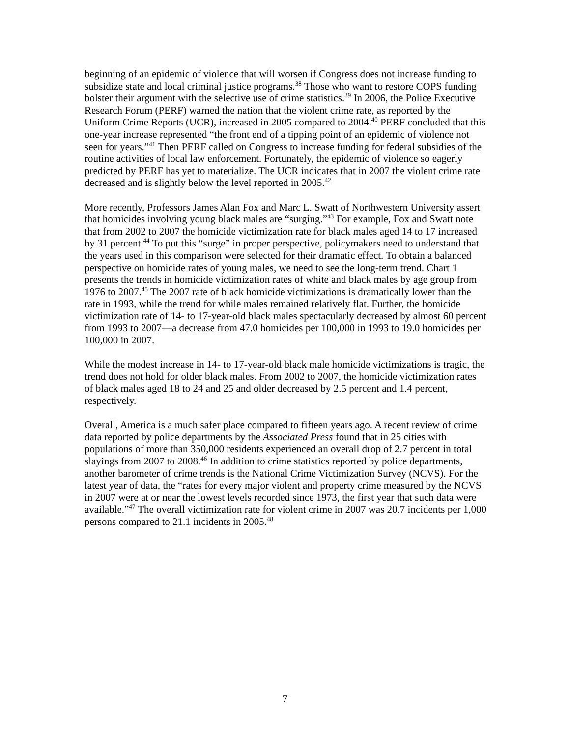beginning of an epidemic of violence that will worsen if Congress does not increase funding to subsidize state and local criminal justice programs.<sup>38</sup> Those who want to restore COPS funding bolster their argument with the selective use of crime statistics.<sup>39</sup> In 2006, the Police Executive Research Forum (PERF) warned the nation that the violent crime rate, as reported by the Uniform Crime Reports (UCR), increased in 2005 compared to 2004.<sup>40</sup> PERF concluded that this one-year increase represented “the front end of a tipping point of an epidemic of violence not seen for years.”<sup>41</sup> Then PERF called on Congress to increase funding for federal subsidies of the routine activities of local law enforcement. Fortunately, the epidemic of violence so eagerly predicted by PERF has yet to materialize. The UCR indicates that in 2007 the violent crime rate decreased and is slightly below the level reported in 2005.<sup>42</sup>
More recently, Professors James Alan Fox and Marc L. Swatt of Northwestern University assert that homicides involving young black males are “surging.”<sup>43</sup> For example, Fox and Swatt note that from 2002 to 2007 the homicide victimization rate for black males aged 14 to 17 increased by 31 percent.<sup>44</sup> To put this “surge” in proper perspective, policymakers need to understand that the years used in this comparison were selected for their dramatic effect. To obtain a balanced perspective on homicide rates of young males, we need to see the long-term trend. Chart 1 presents the trends in homicide victimization rates of white and black males by age group from 1976 to 2007.<sup>45</sup> The 2007 rate of black homicide victimizations is dramatically lower than the rate in 1993, while the trend for while males remained relatively flat. Further, the homicide victimization rate of 14- to 17-year-old black males spectacularly decreased by almost 60 percent from 1993 to 2007—a decrease from 47.0 homicides per 100,000 in 1993 to 19.0 homicides per 100,000 in 2007.
While the modest increase in 14- to 17-year-old black male homicide victimizations is tragic, the trend does not hold for older black males. From 2002 to 2007, the homicide victimization rates of black males aged 18 to 24 and 25 and older decreased by 2.5 percent and 1.4 percent, respectively.
Overall, America is a much safer place compared to fifteen years ago. A recent review of crime data reported by police departments by the Associated Press found that in 25 cities with populations of more than 350,000 residents experienced an overall drop of 2.7 percent in total slayings from 2007 to 2008.<sup>46</sup> In addition to crime statistics reported by police departments, another barometer of crime trends is the National Crime Victimization Survey (NCVS). For the latest year of data, the “rates for every major violent and property crime measured by the NCVS in 2007 were at or near the lowest levels recorded since 1973, the first year that such data were available.”<sup>47</sup> The overall victimization rate for violent crime in 2007 was 20.7 incidents per 1,000 persons compared to 21.1 incidents in 2005.<sup>48</sup>
7